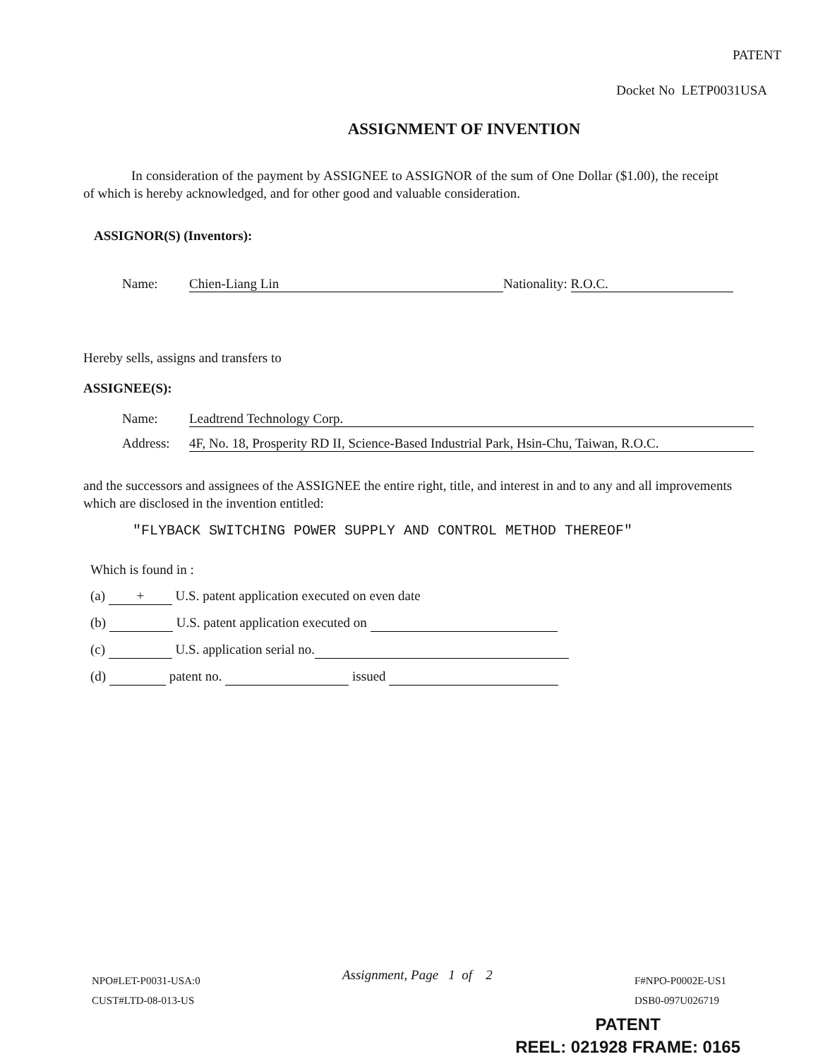PATENT
Docket No LETP0031USA
ASSIGNMENT OF INVENTION
In consideration of the payment by ASSIGNEE to ASSIGNOR of the sum of One Dollar ($1.00), the receipt of which is hereby acknowledged, and for other good and valuable consideration.
ASSIGNOR(S) (Inventors):
Name: Chien-Liang Lin Nationality: R.O.C.
Hereby sells, assigns and transfers to
ASSIGNEE(S):
Name: Leadtrend Technology Corp.
Address: 4F, No. 18, Prosperity RD II, Science-Based Industrial Park, Hsin-Chu, Taiwan, R.O.C.
and the successors and assignees of the ASSIGNEE the entire right, title, and interest in and to any and all improvements which are disclosed in the invention entitled:
"FLYBACK SWITCHING POWER SUPPLY AND CONTROL METHOD THEREOF"
Which is found in :
(a) + U.S. patent application executed on even date
(b) U.S. patent application executed on
(c) U.S. application serial no.
(d) patent no. issued
NPO#LET-P0031-USA:0
CUST#LTD-08-013-US
Assignment, Page 1 of 2
F#NPO-P0002E-US1
DSB0-097U026719
PATENT
REEL: 021928 FRAME: 0165